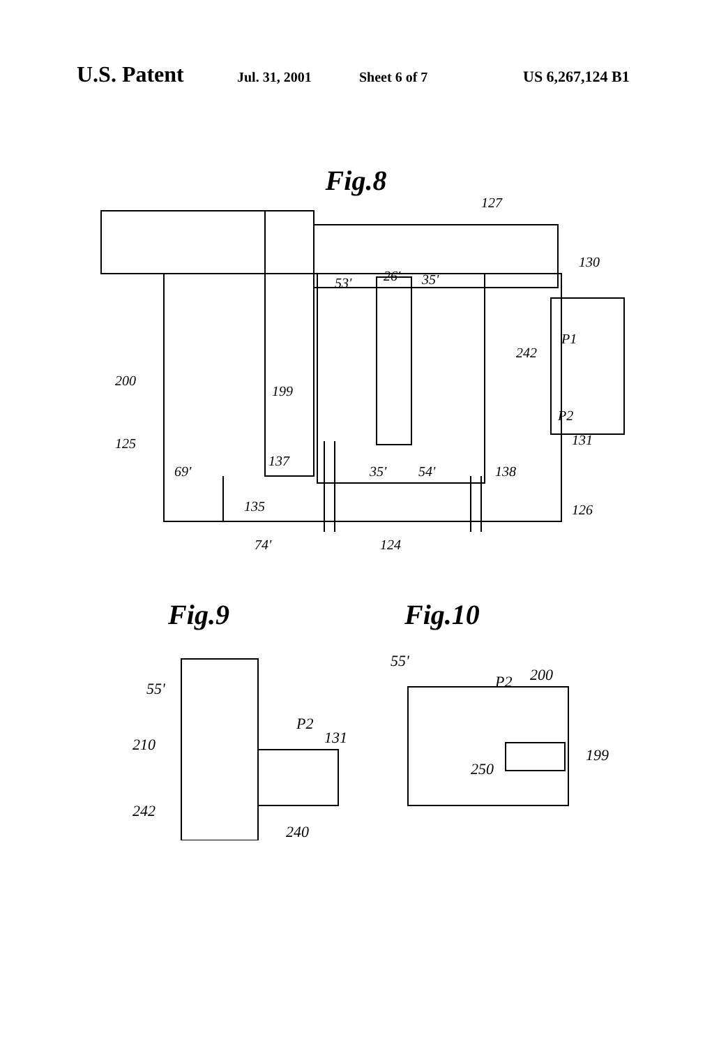U.S. Patent Jul. 31, 2001 Sheet 6 of 7 US 6,267,124 B1
Fig.8
127
53'
26'
35'
130
P1
242
200
199
P2
131
125
137
35'
54'
138
69'
135
126
124
74'
Fig.9
55'
210
P2
131
242
240
Fig.10
55'
P2
200
199
250